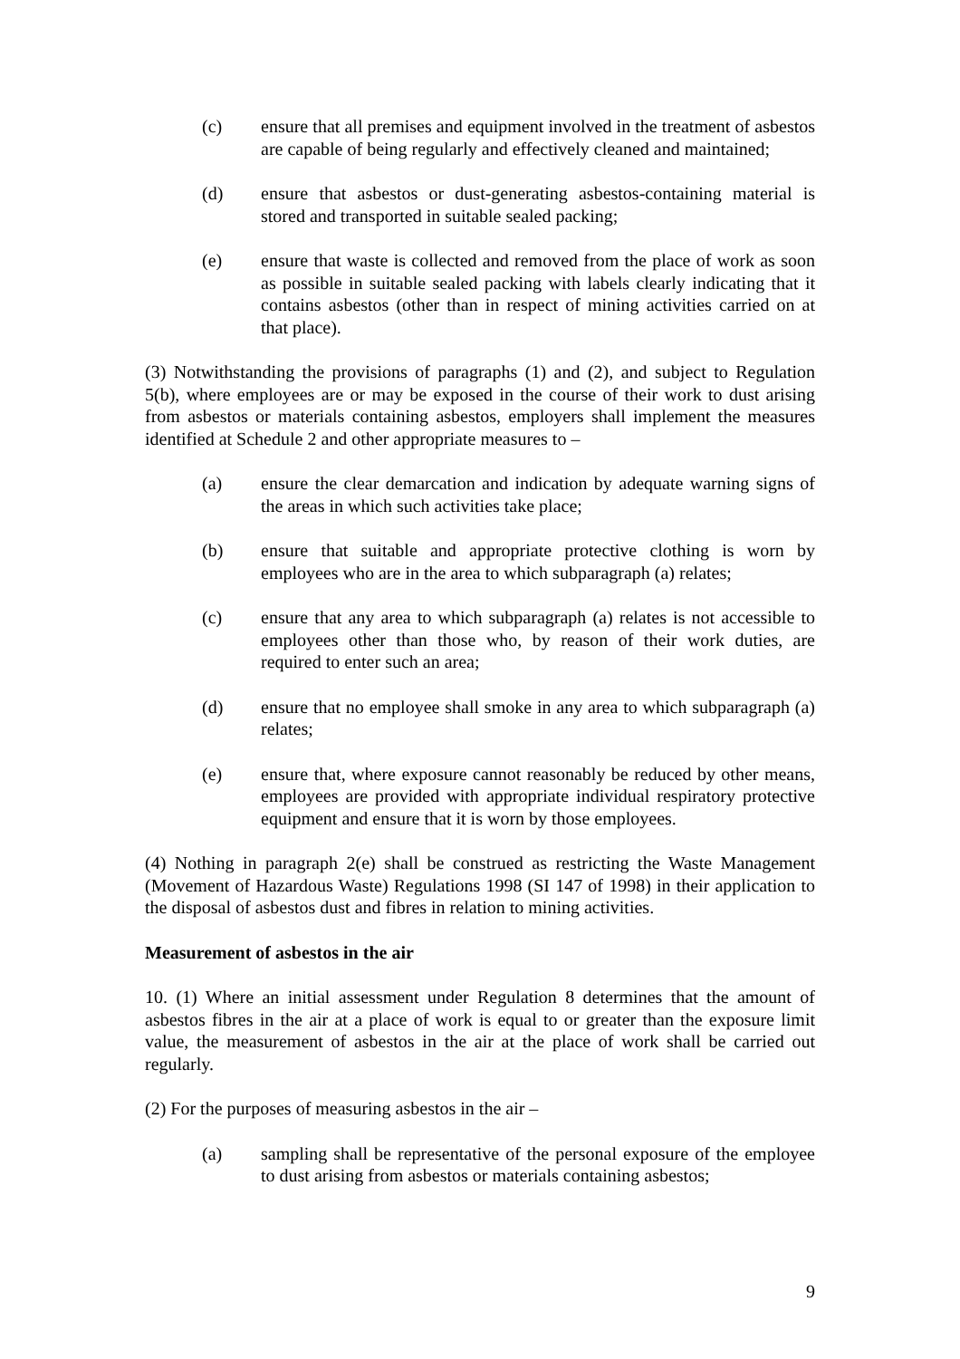(c) ensure that all premises and equipment involved in the treatment of asbestos are capable of being regularly and effectively cleaned and maintained;
(d) ensure that asbestos or dust-generating asbestos-containing material is stored and transported in suitable sealed packing;
(e) ensure that waste is collected and removed from the place of work as soon as possible in suitable sealed packing with labels clearly indicating that it contains asbestos (other than in respect of mining activities carried on at that place).
(3) Notwithstanding the provisions of paragraphs (1) and (2), and subject to Regulation 5(b), where employees are or may be exposed in the course of their work to dust arising from asbestos or materials containing asbestos, employers shall implement the measures identified at Schedule 2 and other appropriate measures to –
(a) ensure the clear demarcation and indication by adequate warning signs of the areas in which such activities take place;
(b) ensure that suitable and appropriate protective clothing is worn by employees who are in the area to which subparagraph (a) relates;
(c) ensure that any area to which subparagraph (a) relates is not accessible to employees other than those who, by reason of their work duties, are required to enter such an area;
(d) ensure that no employee shall smoke in any area to which subparagraph (a) relates;
(e) ensure that, where exposure cannot reasonably be reduced by other means, employees are provided with appropriate individual respiratory protective equipment and ensure that it is worn by those employees.
(4) Nothing in paragraph 2(e) shall be construed as restricting the Waste Management (Movement of Hazardous Waste) Regulations 1998 (SI 147 of 1998) in their application to the disposal of asbestos dust and fibres in relation to mining activities.
Measurement of asbestos in the air
10. (1) Where an initial assessment under Regulation 8 determines that the amount of asbestos fibres in the air at a place of work is equal to or greater than the exposure limit value, the measurement of asbestos in the air at the place of work shall be carried out regularly.
(2) For the purposes of measuring asbestos in the air –
(a) sampling shall be representative of the personal exposure of the employee to dust arising from asbestos or materials containing asbestos;
9